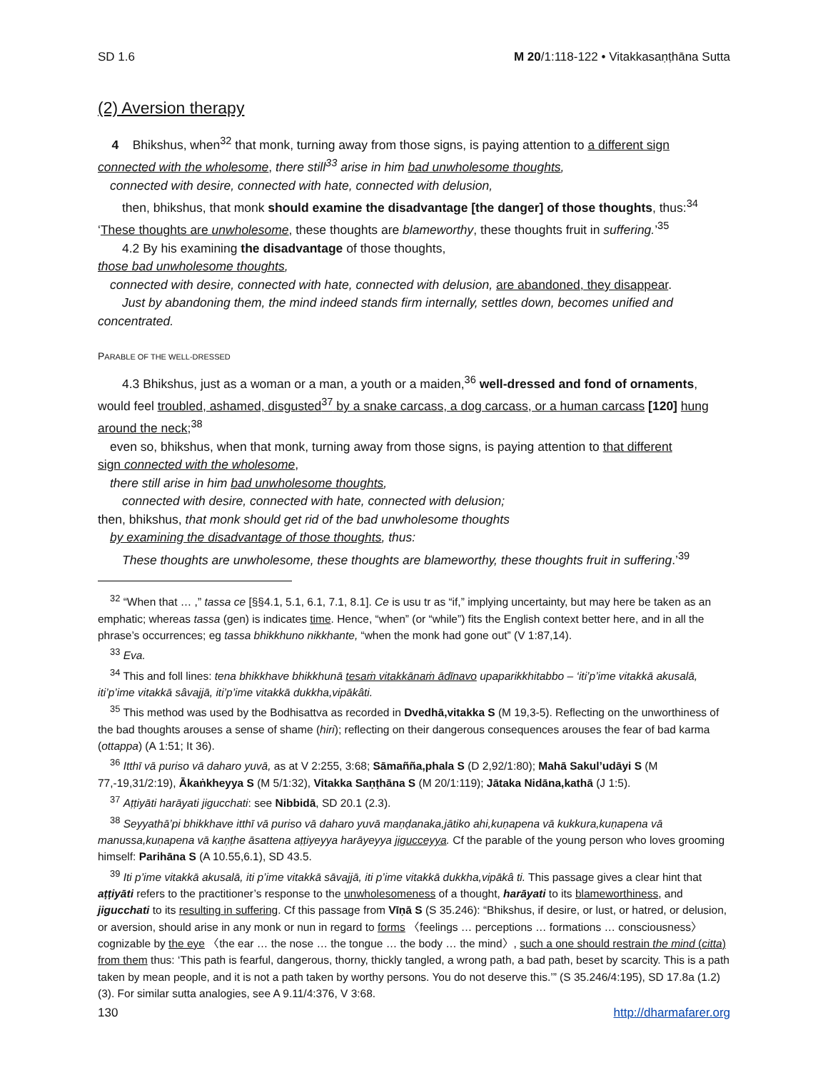SD 1.6 M 20/1:118-122 • Vitakkasaṇṭhāna Sutta
(2) Aversion therapy
4 Bhikshus, when<sup>32</sup> that monk, turning away from those signs, is paying attention to a different sign connected with the wholesome, there still<sup>33</sup> arise in him bad unwholesome thoughts,
connected with desire, connected with hate, connected with delusion,
then, bhikshus, that monk should examine the disadvantage [the danger] of those thoughts, thus:<sup>34</sup>
‘These thoughts are unwholesome, these thoughts are blameworthy, these thoughts fruit in suffering.’<sup>35</sup>
4.2 By his examining the disadvantage of those thoughts,
those bad unwholesome thoughts,
connected with desire, connected with hate, connected with delusion, are abandoned, they disappear.
Just by abandoning them, the mind indeed stands firm internally, settles down, becomes unified and
concentrated.
PARABLE OF THE WELL-DRESSED
4.3 Bhikshus, just as a woman or a man, a youth or a maiden,<sup>36</sup> well-dressed and fond of ornaments,
would feel troubled, ashamed, disgusted<sup>37</sup> by a snake carcass, a dog carcass, or a human carcass [120] hung around the neck;<sup>38</sup>
even so, bhikshus, when that monk, turning away from those signs, is paying attention to that different
sign connected with the wholesome,
there still arise in him bad unwholesome thoughts,
connected with desire, connected with hate, connected with delusion;
then, bhikshus, that monk should get rid of the bad unwholesome thoughts
by examining the disadvantage of those thoughts, thus:
These thoughts are unwholesome, these thoughts are blameworthy, these thoughts fruit in suffering.’<sup>39</sup>
<sup>32</sup> “When that … ,” tassa ce [§§4.1, 5.1, 6.1, 7.1, 8.1]. Ce is usu tr as “if,” implying uncertainty, but may here be taken as an emphatic; whereas tassa (gen) is indicates time. Hence, “when” (or “while”) fits the English context better here, and in all the phrase’s occurrences; eg tassa bhikkhuno nikkhante, “when the monk had gone out” (V 1:87,14).
<sup>33</sup> Eva.
<sup>34</sup> This and foll lines: tena bhikkhave bhikkhunā tesaṁ vitakkānaṁ ādīnavo upaparikkhitabbo – ‘iti’p’ime vitakkā akusalā, iti’p’ime vitakkā sâvajjā, iti’p’ime vitakkā dukkha,vipākâti.
<sup>35</sup> This method was used by the Bodhisattva as recorded in Dvedhā,vitakka S (M 19,3-5). Reflecting on the unworthiness of the bad thoughts arouses a sense of shame (hiri); reflecting on their dangerous consequences arouses the fear of bad karma (ottappa) (A 1:51; It 36).
<sup>36</sup> Itthī vā puriso vā daharo yuvā, as at V 2:255, 3:68; Sāmañña,phala S (D 2,92/1:80); Mahā Sakul’udāyi S (M 77,-19,31/2:19), Ākaṅkheyya S (M 5/1:32), Vitakka Saṇṭhāna S (M 20/1:119); Jātaka Nidāna,kathā (J 1:5).
<sup>37</sup> Aṭṭiyāti harāyati jigucchati: see Nibbidā, SD 20.1 (2.3).
<sup>38</sup> Seyyathā’pi bhikkhave itthī vā puriso vā daharo yuvā maṇḍanaka,jātiko ahi,kuṇapena vā kukkura,kuṇapena vā manussa,kuṇapena vā kaṇṭhe āsattena aṭṭiyeyya harāyeyya jigucceyya. Cf the parable of the young person who loves grooming himself: Parihāna S (A 10.55,6.1), SD 43.5.
<sup>39</sup> Iti p’ime vitakkā akusalā, iti p’ime vitakkā sāvajjā, iti p’ime vitakkā dukkha,vipākâ ti. This passage gives a clear hint that aṭṭiyāti refers to the practitioner’s response to the unwholesomeness of a thought, harāyati to its blameworthiness, and jigucchati to its resulting in suffering. Cf this passage from Vīṇā S (S 35.246): “Bhikshus, if desire, or lust, or hatred, or delusion, or aversion, should arise in any monk or nun in regard to forms 〈feelings … perceptions … formations … consciousness〉 cognizable by the eye 〈the ear … the nose … the tongue … the body … the mind〉, such a one should restrain the mind (citta) from them thus: ‘This path is fearful, dangerous, thorny, thickly tangled, a wrong path, a bad path, beset by scarcity. This is a path taken by mean people, and it is not a path taken by worthy persons. You do not deserve this.’” (S 35.246/4:195), SD 17.8a (1.2)(3). For similar sutta analogies, see A 9.11/4:376, V 3:68.
130 http://dharmafarer.org